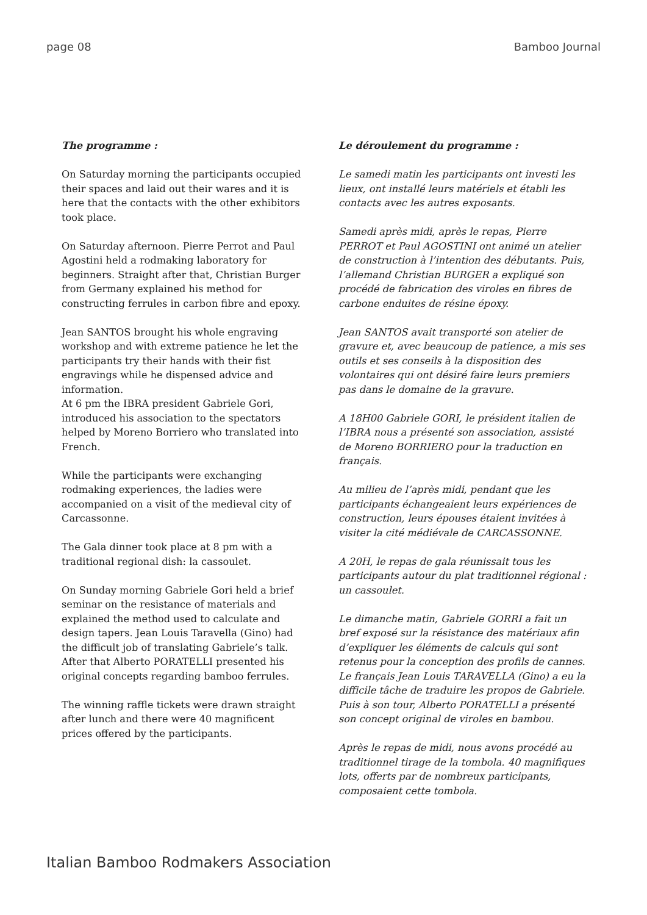page 08 Bamboo Journal
The programme :
On Saturday morning the participants occupied their spaces and laid out their wares and it is here that the contacts with the other exhibitors took place.
On Saturday afternoon. Pierre Perrot and Paul Agostini held a rodmaking laboratory for beginners. Straight after that, Christian Burger from Germany explained his method for constructing ferrules in carbon fibre and epoxy.
Jean SANTOS brought his whole engraving workshop and with extreme patience he let the participants try their hands with their fist engravings while he dispensed advice and information.
At 6 pm the IBRA president Gabriele Gori, introduced his association to the spectators helped by Moreno Borriero who translated into French.
While the participants were exchanging rodmaking experiences, the ladies were accompanied on a visit of the medieval city of Carcassonne.
The Gala dinner took place at 8 pm with a traditional regional dish: la cassoulet.
On Sunday morning Gabriele Gori held a brief seminar on the resistance of materials and explained the method used to calculate and design tapers. Jean Louis Taravella (Gino) had the difficult job of translating Gabriele’s talk. After that Alberto PORATELLI presented his original concepts regarding bamboo ferrules.
The winning raffle tickets were drawn straight after lunch and there were 40 magnificent prices offered by the participants.
Le déroulement du programme :
Le samedi matin les participants ont investi les lieux, ont installé leurs matériels et établi les contacts avec les autres exposants.
Samedi après midi, après le repas, Pierre PERROT et Paul AGOSTINI ont animé un atelier de construction à l’intention des débutants. Puis, l’allemand Christian BURGER a expliqué son procédé de fabrication des viroles en fibres de carbone enduites de résine époxy.
Jean SANTOS avait transporté son atelier de gravure et, avec beaucoup de patience, a mis ses outils et ses conseils à la disposition des volontaires qui ont désiré faire leurs premiers pas dans le domaine de la gravure.
A 18H00 Gabriele GORI, le président italien de l’IBRA nous a présenté son association, assisté de Moreno BORRIERO pour la traduction en français.
Au milieu de l’après midi, pendant que les participants échangeaient leurs expériences de construction, leurs épouses étaient invitées à visiter la cité médiévale de CARCASSONNE.
A 20H, le repas de gala réunissait tous les participants autour du plat traditionnel régional : un cassoulet.
Le dimanche matin, Gabriele GORRI a fait un bref exposé sur la résistance des matériaux afin d’expliquer les éléments de calculs qui sont retenus pour la conception des profils de cannes. Le français Jean Louis TARAVELLA (Gino) a eu la difficile tâche de traduire les propos de Gabriele. Puis à son tour, Alberto PORATELLI a présenté son concept original de viroles en bambou.
Après le repas de midi, nous avons procédé au traditionnel tirage de la tombola. 40 magnifiques lots, offerts par de nombreux participants, composaient cette tombola.
Italian Bamboo Rodmakers Association